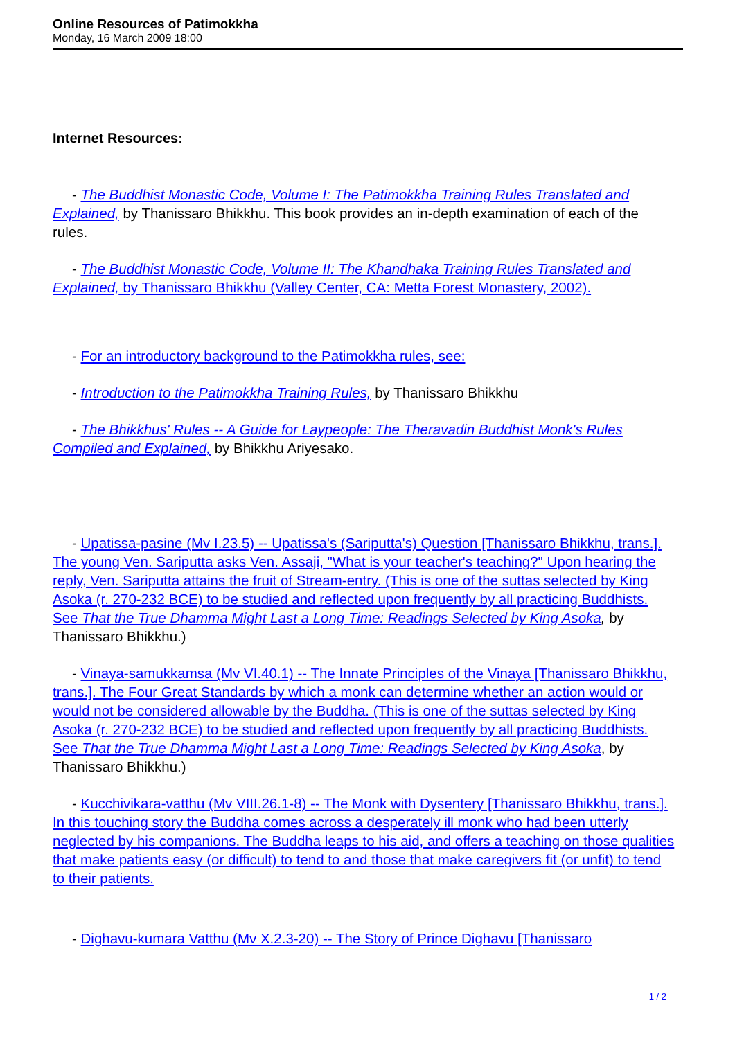Online Resources of Patimokkha
Monday, 16 March 2009 18:00
Internet Resources:
- The Buddhist Monastic Code, Volume I: The Patimokkha Training Rules Translated and Explained, by Thanissaro Bhikkhu. This book provides an in-depth examination of each of the rules.
- The Buddhist Monastic Code, Volume II: The Khandhaka Training Rules Translated and Explained, by Thanissaro Bhikkhu (Valley Center, CA: Metta Forest Monastery, 2002).
- For an introductory background to the Patimokkha rules, see:
- Introduction to the Patimokkha Training Rules, by Thanissaro Bhikkhu
- The Bhikkhus' Rules -- A Guide for Laypeople: The Theravadin Buddhist Monk's Rules Compiled and Explained, by Bhikkhu Ariyesako.
- Upatissa-pasine (Mv I.23.5) -- Upatissa's (Sariputta's) Question [Thanissaro Bhikkhu, trans.]. The young Ven. Sariputta asks Ven. Assaji, "What is your teacher's teaching?" Upon hearing the reply, Ven. Sariputta attains the fruit of Stream-entry. (This is one of the suttas selected by King Asoka (r. 270-232 BCE) to be studied and reflected upon frequently by all practicing Buddhists. See That the True Dhamma Might Last a Long Time: Readings Selected by King Asoka, by Thanissaro Bhikkhu.)
- Vinaya-samukkamsa (Mv VI.40.1) -- The Innate Principles of the Vinaya [Thanissaro Bhikkhu, trans.]. The Four Great Standards by which a monk can determine whether an action would or would not be considered allowable by the Buddha. (This is one of the suttas selected by King Asoka (r. 270-232 BCE) to be studied and reflected upon frequently by all practicing Buddhists. See That the True Dhamma Might Last a Long Time: Readings Selected by King Asoka, by Thanissaro Bhikkhu.)
- Kucchivikara-vatthu (Mv VIII.26.1-8) -- The Monk with Dysentery [Thanissaro Bhikkhu, trans.]. In this touching story the Buddha comes across a desperately ill monk who had been utterly neglected by his companions. The Buddha leaps to his aid, and offers a teaching on those qualities that make patients easy (or difficult) to tend to and those that make caregivers fit (or unfit) to tend to their patients.
- Dighavu-kumara Vatthu (Mv X.2.3-20) -- The Story of Prince Dighavu [Thanissaro
1 / 2